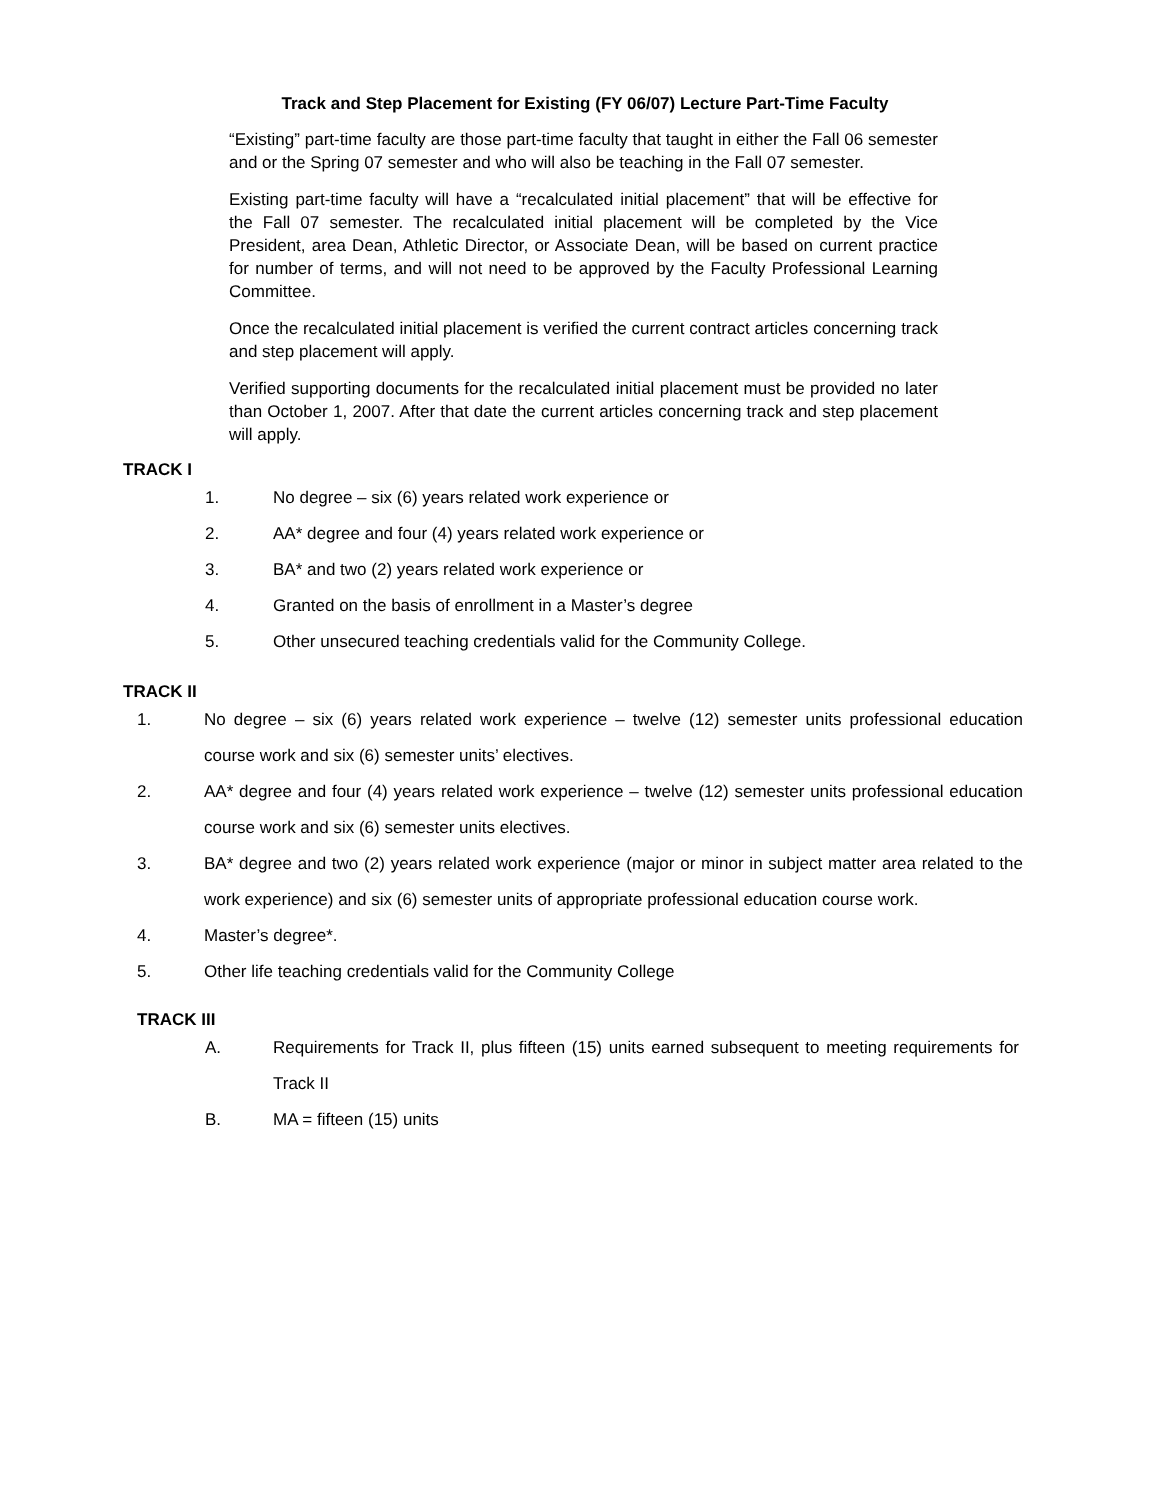Track and Step Placement for Existing (FY 06/07) Lecture Part-Time Faculty
“Existing” part-time faculty are those part-time faculty that taught in either the Fall 06 semester and or the Spring 07 semester and who will also be teaching in the Fall 07 semester.
Existing part-time faculty will have a “recalculated initial placement” that will be effective for the Fall 07 semester. The recalculated initial placement will be completed by the Vice President, area Dean, Athletic Director, or Associate Dean, will be based on current practice for number of terms, and will not need to be approved by the Faculty Professional Learning Committee.
Once the recalculated initial placement is verified the current contract articles concerning track and step placement will apply.
Verified supporting documents for the recalculated initial placement must be provided no later than October 1, 2007. After that date the current articles concerning track and step placement will apply.
TRACK I
1. No degree – six (6) years related work experience or
2. AA* degree and four (4) years related work experience or
3. BA* and two (2) years related work experience or
4. Granted on the basis of enrollment in a Master’s degree
5. Other unsecured teaching credentials valid for the Community College.
TRACK II
1. No degree – six (6) years related work experience – twelve (12) semester units professional education course work and six (6) semester units’ electives.
2. AA* degree and four (4) years related work experience – twelve (12) semester units professional education course work and six (6) semester units electives.
3. BA* degree and two (2) years related work experience (major or minor in subject matter area related to the work experience) and six (6) semester units of appropriate professional education course work.
4. Master’s degree*.
5. Other life teaching credentials valid for the Community College
TRACK III
A. Requirements for Track II, plus fifteen (15) units earned subsequent to meeting requirements for Track II
B. MA = fifteen (15) units